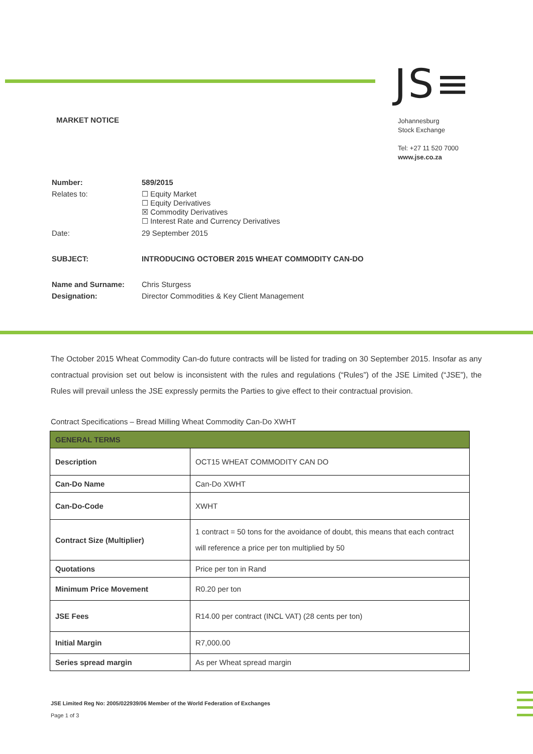JS≡
MARKET NOTICE
Johannesburg
Stock Exchange
Tel: +27 11 520 7000
www.jse.co.za
| Number: | 589/2015 |
| Relates to: | ☐ Equity Market ☐ Equity Derivatives ☒ Commodity Derivatives ☐ Interest Rate and Currency Derivatives |
| Date: | 29 September 2015 |
| SUBJECT: | INTRODUCING OCTOBER 2015 WHEAT COMMODITY CAN-DO |
| Name and Surname: | Chris Sturgess |
| Designation: | Director Commodities & Key Client Management |
The October 2015 Wheat Commodity Can-do future contracts will be listed for trading on 30 September 2015. Insofar as any contractual provision set out below is inconsistent with the rules and regulations (“Rules”) of the JSE Limited (“JSE”), the Rules will prevail unless the JSE expressly permits the Parties to give effect to their contractual provision.
Contract Specifications – Bread Milling Wheat Commodity Can-Do XWHT
| GENERAL TERMS | |
| --- | --- |
| Description | OCT15 WHEAT COMMODITY CAN DO |
| Can-Do Name | Can-Do XWHT |
| Can-Do-Code | XWHT |
| Contract Size (Multiplier) | 1 contract = 50 tons for the avoidance of doubt, this means that each contract will reference a price per ton multiplied by 50 |
| Quotations | Price per ton in Rand |
| Minimum Price Movement | R0.20 per ton |
| JSE Fees | R14.00 per contract (INCL VAT) (28 cents per ton) |
| Initial Margin | R7,000.00 |
| Series spread margin | As per Wheat spread margin |
JSE Limited Reg No: 2005/022939/06 Member of the World Federation of Exchanges
Page 1 of 3